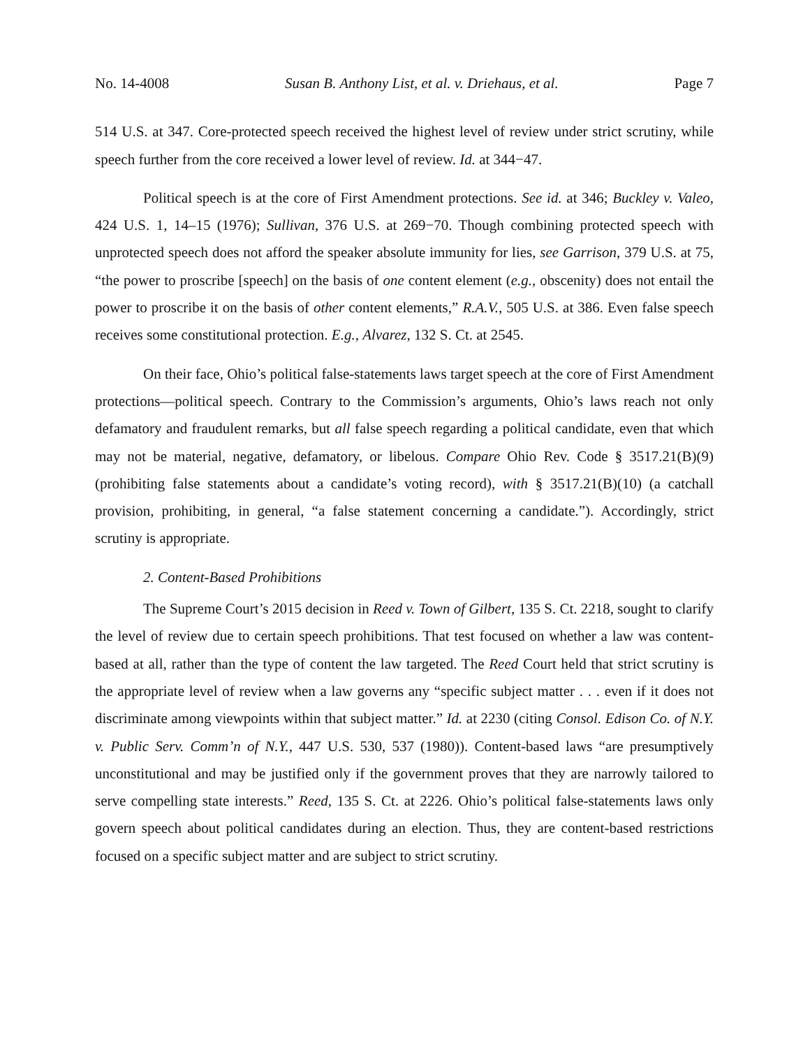No. 14-4008 Susan B. Anthony List, et al. v. Driehaus, et al. Page 7
514 U.S. at 347. Core-protected speech received the highest level of review under strict scrutiny, while speech further from the core received a lower level of review. Id. at 344−47.
Political speech is at the core of First Amendment protections. See id. at 346; Buckley v. Valeo, 424 U.S. 1, 14–15 (1976); Sullivan, 376 U.S. at 269−70. Though combining protected speech with unprotected speech does not afford the speaker absolute immunity for lies, see Garrison, 379 U.S. at 75, “the power to proscribe [speech] on the basis of one content element (e.g., obscenity) does not entail the power to proscribe it on the basis of other content elements,” R.A.V., 505 U.S. at 386. Even false speech receives some constitutional protection. E.g., Alvarez, 132 S. Ct. at 2545.
On their face, Ohio’s political false-statements laws target speech at the core of First Amendment protections—political speech. Contrary to the Commission’s arguments, Ohio’s laws reach not only defamatory and fraudulent remarks, but all false speech regarding a political candidate, even that which may not be material, negative, defamatory, or libelous. Compare Ohio Rev. Code § 3517.21(B)(9) (prohibiting false statements about a candidate’s voting record), with § 3517.21(B)(10) (a catchall provision, prohibiting, in general, “a false statement concerning a candidate.”). Accordingly, strict scrutiny is appropriate.
2. Content-Based Prohibitions
The Supreme Court’s 2015 decision in Reed v. Town of Gilbert, 135 S. Ct. 2218, sought to clarify the level of review due to certain speech prohibitions. That test focused on whether a law was content-based at all, rather than the type of content the law targeted. The Reed Court held that strict scrutiny is the appropriate level of review when a law governs any “specific subject matter . . . even if it does not discriminate among viewpoints within that subject matter.” Id. at 2230 (citing Consol. Edison Co. of N.Y. v. Public Serv. Comm’n of N.Y., 447 U.S. 530, 537 (1980)). Content-based laws “are presumptively unconstitutional and may be justified only if the government proves that they are narrowly tailored to serve compelling state interests.” Reed, 135 S. Ct. at 2226. Ohio’s political false-statements laws only govern speech about political candidates during an election. Thus, they are content-based restrictions focused on a specific subject matter and are subject to strict scrutiny.